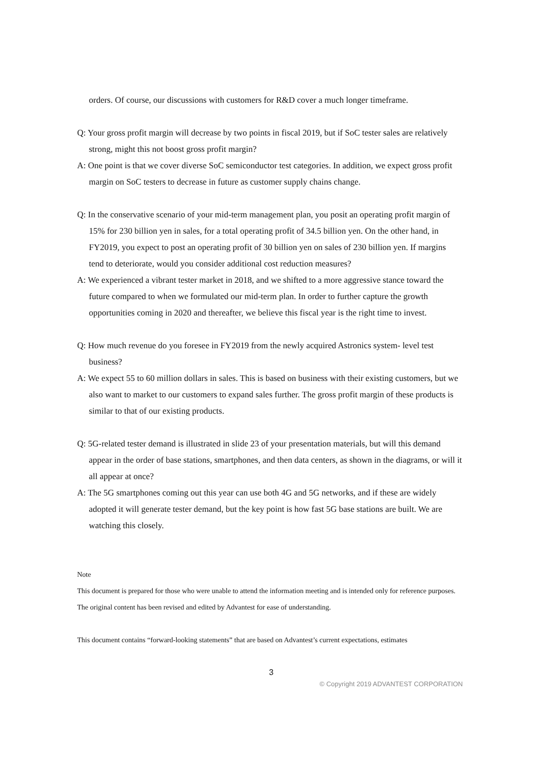orders. Of course, our discussions with customers for R&D cover a much longer timeframe.
Q: Your gross profit margin will decrease by two points in fiscal 2019, but if SoC tester sales are relatively strong, might this not boost gross profit margin?
A: One point is that we cover diverse SoC semiconductor test categories. In addition, we expect gross profit margin on SoC testers to decrease in future as customer supply chains change.
Q: In the conservative scenario of your mid-term management plan, you posit an operating profit margin of 15% for 230 billion yen in sales, for a total operating profit of 34.5 billion yen. On the other hand, in FY2019, you expect to post an operating profit of 30 billion yen on sales of 230 billion yen. If margins tend to deteriorate, would you consider additional cost reduction measures?
A: We experienced a vibrant tester market in 2018, and we shifted to a more aggressive stance toward the future compared to when we formulated our mid-term plan. In order to further capture the growth opportunities coming in 2020 and thereafter, we believe this fiscal year is the right time to invest.
Q: How much revenue do you foresee in FY2019 from the newly acquired Astronics system- level test business?
A: We expect 55 to 60 million dollars in sales. This is based on business with their existing customers, but we also want to market to our customers to expand sales further. The gross profit margin of these products is similar to that of our existing products.
Q: 5G-related tester demand is illustrated in slide 23 of your presentation materials, but will this demand appear in the order of base stations, smartphones, and then data centers, as shown in the diagrams, or will it all appear at once?
A: The 5G smartphones coming out this year can use both 4G and 5G networks, and if these are widely adopted it will generate tester demand, but the key point is how fast 5G base stations are built. We are watching this closely.
Note
This document is prepared for those who were unable to attend the information meeting and is intended only for reference purposes. The original content has been revised and edited by Advantest for ease of understanding.
This document contains “forward-looking statements” that are based on Advantest’s current expectations, estimates
3
© Copyright 2019 ADVANTEST CORPORATION